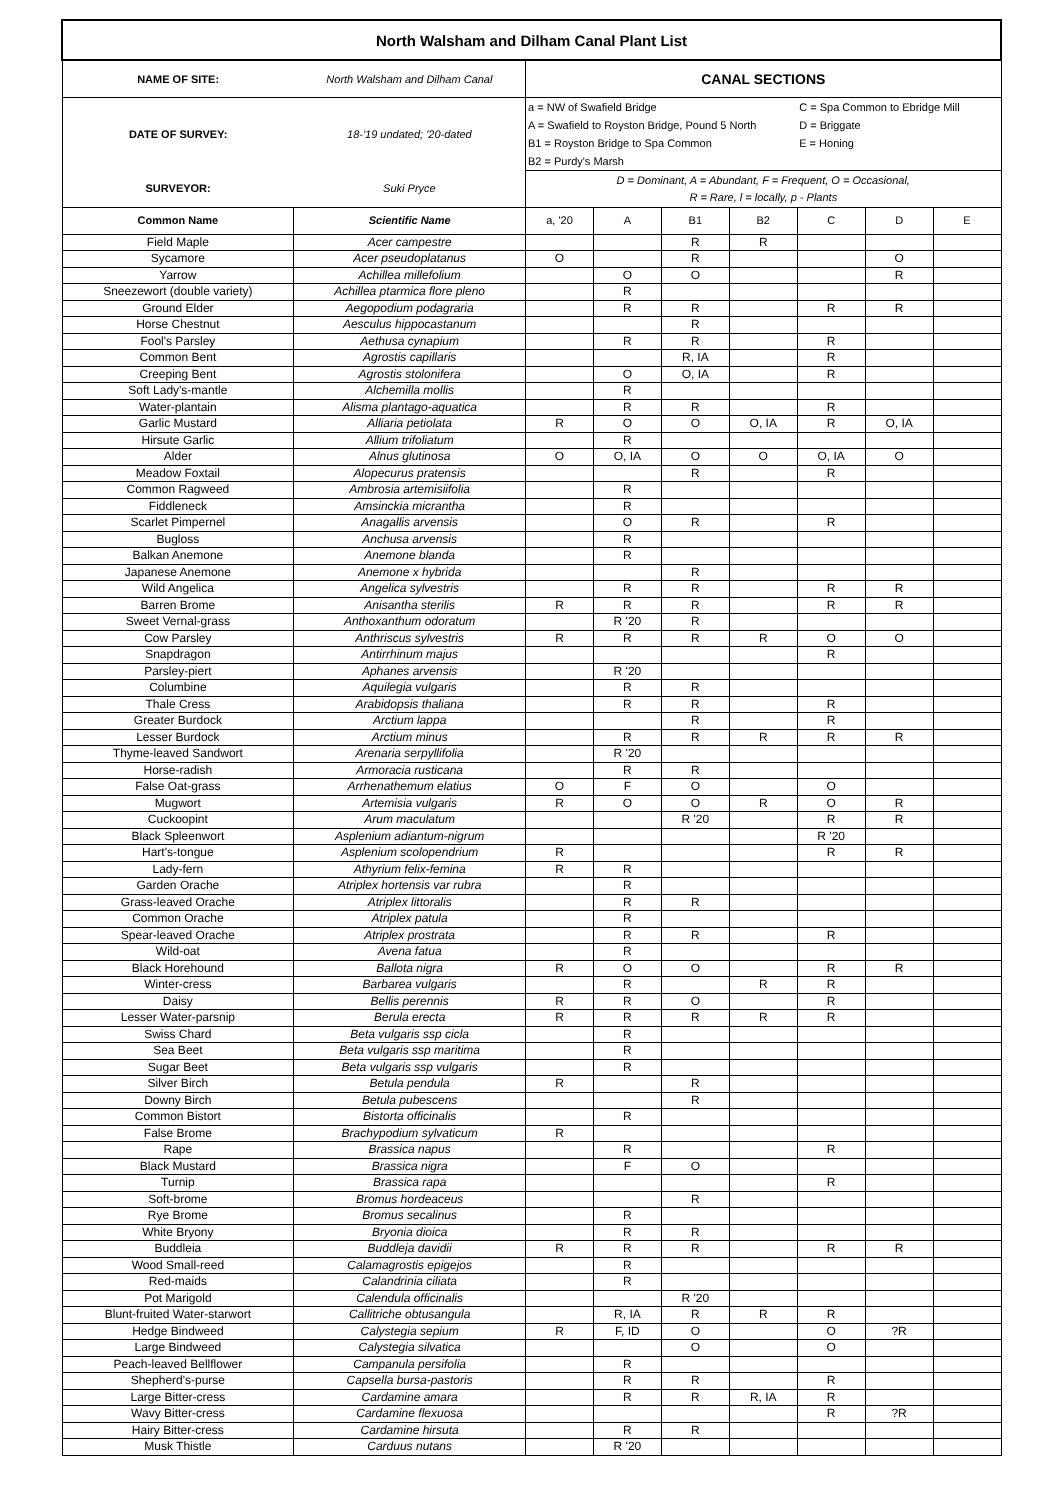| North Walsham and Dilham Canal Plant List | | | | | | | | |
| --- | --- | --- | --- | --- | --- | --- | --- | --- |
| NAME OF SITE: | North Walsham and Dilham Canal | CANAL SECTIONS | | | | | | |
| DATE OF SURVEY: | 18-'19 undated; '20-dated | a = NW of Swafield Bridge A = Swafield to Royston Bridge, Pound 5 North B1 = Royston Bridge to Spa Common B2 = Purdy's Marsh | | | | C = Spa Common to Ebridge Mill D = Briggate E = Honing | | |
| SURVEYOR: | Suki Pryce | D = Dominant, A = Abundant, F = Frequent, O = Occasional, R = Rare, l = locally, p - Plants | | | | | | |
| Common Name | Scientific Name | a, '20 | A | B1 | B2 | C | D | E |
| Field Maple | Acer campestre | | | R | R | | | |
| Sycamore | Acer pseudoplatanus | O | | R | | | O | |
| Yarrow | Achillea millefolium | | O | O | | | R | |
| Sneezewort (double variety) | Achillea ptarmica flore pleno | | R | | | | | |
| Ground Elder | Aegopodium podagraria | | R | R | | R | R | |
| Horse Chestnut | Aesculus hippocastanum | | | R | | | | |
| Fool's Parsley | Aethusa cynapium | | R | R | | R | | |
| Common Bent | Agrostis capillaris | | | R, IA | | R | | |
| Creeping Bent | Agrostis stolonifera | | O | O, IA | | R | | |
| Soft Lady's-mantle | Alchemilla mollis | | R | | | | | |
| Water-plantain | Alisma plantago-aquatica | | R | R | | R | | |
| Garlic Mustard | Alliaria petiolata | R | O | O | O, IA | R | O, IA | |
| Hirsute Garlic | Allium trifoliatum | | R | | | | | |
| Alder | Alnus glutinosa | O | O, IA | O | O | O, IA | O | |
| Meadow Foxtail | Alopecurus pratensis | | | R | | R | | |
| Common Ragweed | Ambrosia artemisiifolia | | R | | | | | |
| Fiddleneck | Amsinckia micrantha | | R | | | | | |
| Scarlet Pimpernel | Anagallis arvensis | | O | R | | R | | |
| Bugloss | Anchusa arvensis | | R | | | | | |
| Balkan Anemone | Anemone blanda | | R | | | | | |
| Japanese Anemone | Anemone x hybrida | | | R | | | | |
| Wild Angelica | Angelica sylvestris | | R | R | | R | R | |
| Barren Brome | Anisantha sterilis | R | R | R | | R | R | |
| Sweet Vernal-grass | Anthoxanthum odoratum | | R '20 | R | | | | |
| Cow Parsley | Anthriscus sylvestris | R | R | R | R | O | O | |
| Snapdragon | Antirrhinum majus | | | | | R | | |
| Parsley-piert | Aphanes arvensis | | R '20 | | | | | |
| Columbine | Aquilegia vulgaris | | R | R | | | | |
| Thale Cress | Arabidopsis thaliana | | R | R | | R | | |
| Greater Burdock | Arctium lappa | | | R | | R | | |
| Lesser Burdock | Arctium minus | | R | R | R | R | R | |
| Thyme-leaved Sandwort | Arenaria serpyllifolia | | R '20 | | | | | |
| Horse-radish | Armoracia rusticana | | R | R | | | | |
| False Oat-grass | Arrhenathemum elatius | O | F | O | | O | | |
| Mugwort | Artemisia vulgaris | R | O | O | R | O | R | |
| Cuckoopint | Arum maculatum | | | R '20 | | R | R | |
| Black Spleenwort | Asplenium adiantum-nigrum | | | | | R '20 | | |
| Hart's-tongue | Asplenium scolopendrium | R | | | | R | R | |
| Lady-fern | Athyrium felix-femina | R | R | | | | | |
| Garden Orache | Atriplex hortensis var rubra | | R | | | | | |
| Grass-leaved Orache | Atriplex littoralis | | R | R | | | | |
| Common Orache | Atriplex patula | | R | | | | | |
| Spear-leaved Orache | Atriplex prostrata | | R | R | | R | | |
| Wild-oat | Avena fatua | | R | | | | | |
| Black Horehound | Ballota nigra | R | O | O | | R | R | |
| Winter-cress | Barbarea vulgaris | | R | | R | R | | |
| Daisy | Bellis perennis | R | R | O | | R | | |
| Lesser Water-parsnip | Berula erecta | R | R | R | R | R | | |
| Swiss Chard | Beta vulgaris ssp cicla | | R | | | | | |
| Sea Beet | Beta vulgaris ssp maritima | | R | | | | | |
| Sugar Beet | Beta vulgaris ssp vulgaris | | R | | | | | |
| Silver Birch | Betula pendula | R | | R | | | | |
| Downy Birch | Betula pubescens | | | R | | | | |
| Common Bistort | Bistorta officinalis | | R | | | | | |
| False Brome | Brachypodium sylvaticum | R | | | | | | |
| Rape | Brassica napus | | R | | | R | | |
| Black Mustard | Brassica nigra | | F | O | | | | |
| Turnip | Brassica rapa | | | | | R | | |
| Soft-brome | Bromus hordeaceus | | | R | | | | |
| Rye Brome | Bromus secalinus | | R | | | | | |
| White Bryony | Bryonia dioica | | R | R | | | | |
| Buddleia | Buddleja davidii | R | R | R | | R | R | |
| Wood Small-reed | Calamagrostis epigejos | | R | | | | | |
| Red-maids | Calandrinia ciliata | | R | | | | | |
| Pot Marigold | Calendula officinalis | | | R '20 | | | | |
| Blunt-fruited Water-starwort | Callitriche obtusangula | | R, IA | R | R | R | | |
| Hedge Bindweed | Calystegia sepium | R | F, ID | O | | O | ?R | |
| Large Bindweed | Calystegia silvatica | | | O | | O | | |
| Peach-leaved Bellflower | Campanula persifolia | | R | | | | | |
| Shepherd's-purse | Capsella bursa-pastoris | | R | R | | R | | |
| Large Bitter-cress | Cardamine amara | | R | R | R, IA | R | | |
| Wavy Bitter-cress | Cardamine flexuosa | | | | | R | ?R | |
| Hairy Bitter-cress | Cardamine hirsuta | | R | R | | | | |
| Musk Thistle | Carduus nutans | | R '20 | | | | | |